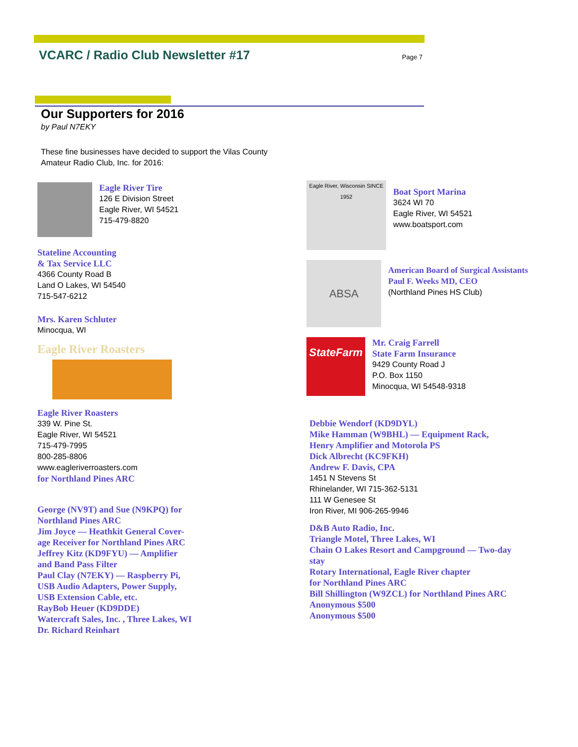VCARC / Radio Club Newsletter #17
Page 7
Our Supporters for 2016
by Paul N7EKY
These fine businesses have decided to support the Vilas County Amateur Radio Club, Inc. for 2016:
Eagle River Tire
126 E Division Street
Eagle River, WI 54521
715-479-8820
Stateline Accounting
& Tax Service LLC
4366 County Road B
Land O Lakes, WI 54540
715-547-6212
Mrs. Karen Schluter
Minocqua, WI
Eagle River Roasters
Eagle River Roasters
339 W. Pine St.
Eagle River, WI 54521
715-479-7995
800-285-8806
www.eagleriverroasters.com
for Northland Pines ARC
George (NV9T) and Sue (N9KPQ) for
Northland Pines ARC
Jim Joyce — Heathkit General Cover-
age Receiver for Northland Pines ARC
Jeffrey Kitz (KD9FYU) — Amplifier
and Band Pass Filter
Paul Clay (N7EKY) — Raspberry Pi,
USB Audio Adapters, Power Supply,
USB Extension Cable, etc.
RayBob Heuer (KD9DDE)
Watercraft Sales, Inc. , Three Lakes, WI
Dr. Richard Reinhart
Eagle River, Wisconsin SINCE 1952
Boat Sport Marina
3624 WI 70
Eagle River, WI 54521
www.boatsport.com
ABSA
American Board of Surgical Assistants
Paul F. Weeks MD, CEO
(Northland Pines HS Club)
StateFarm
Mr. Craig Farrell
State Farm Insurance
9429 County Road J
P.O. Box 1150
Minocqua, WI 54548-9318
Debbie Wendorf (KD9DYL)
Mike Hamman (W9BHL) — Equipment Rack,
Henry Amplifier and Motorola PS
Dick Albrecht (KC9FKH)
Andrew F. Davis, CPA
1451 N Stevens St
Rhinelander, WI 715-362-5131
111 W Genesee St
Iron River, MI 906-265-9946
D&B Auto Radio, Inc.
Triangle Motel, Three Lakes, WI
Chain O Lakes Resort and Campground — Two-day
stay
Rotary International, Eagle River chapter
for Northland Pines ARC
Bill Shillington (W9ZCL) for Northland Pines ARC
Anonymous $500
Anonymous $500